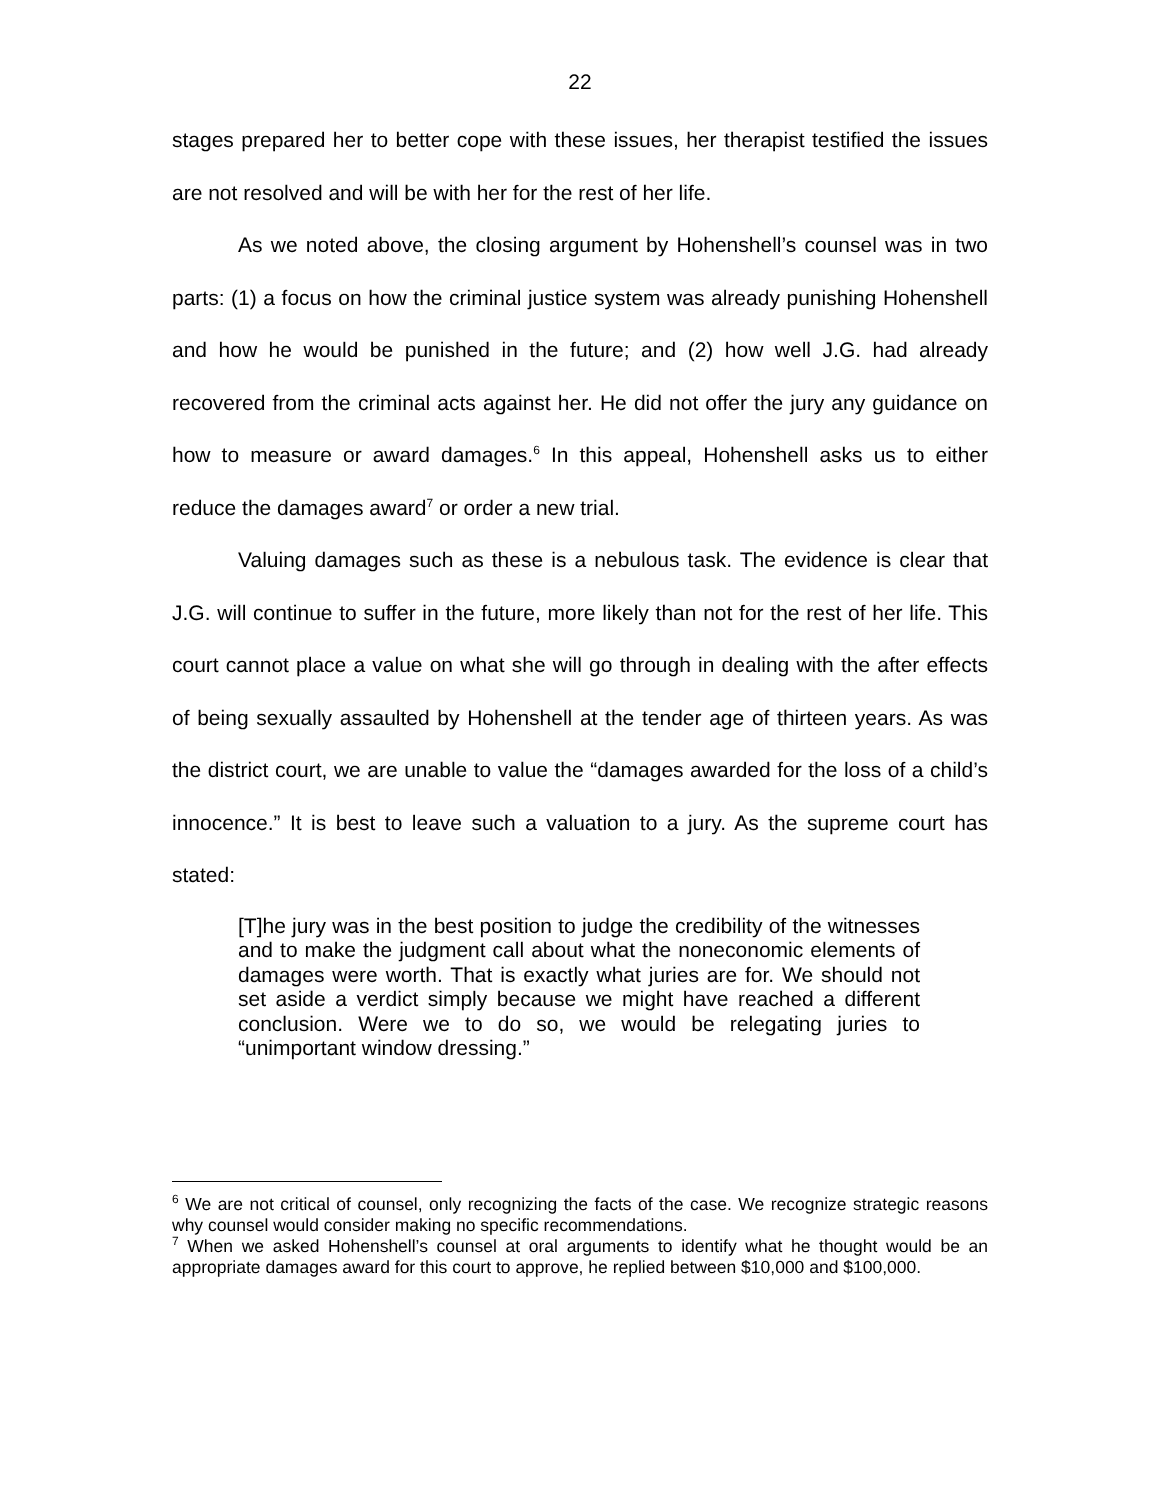22
stages prepared her to better cope with these issues, her therapist testified the issues are not resolved and will be with her for the rest of her life.
As we noted above, the closing argument by Hohenshell’s counsel was in two parts: (1) a focus on how the criminal justice system was already punishing Hohenshell and how he would be punished in the future; and (2) how well J.G. had already recovered from the criminal acts against her. He did not offer the jury any guidance on how to measure or award damages.<sup>6</sup> In this appeal, Hohenshell asks us to either reduce the damages award<sup>7</sup> or order a new trial.
Valuing damages such as these is a nebulous task. The evidence is clear that J.G. will continue to suffer in the future, more likely than not for the rest of her life. This court cannot place a value on what she will go through in dealing with the after effects of being sexually assaulted by Hohenshell at the tender age of thirteen years. As was the district court, we are unable to value the “damages awarded for the loss of a child’s innocence.” It is best to leave such a valuation to a jury. As the supreme court has stated:
[T]he jury was in the best position to judge the credibility of the witnesses and to make the judgment call about what the noneconomic elements of damages were worth. That is exactly what juries are for. We should not set aside a verdict simply because we might have reached a different conclusion. Were we to do so, we would be relegating juries to “unimportant window dressing.”
<sup>6</sup> We are not critical of counsel, only recognizing the facts of the case. We recognize strategic reasons why counsel would consider making no specific recommendations.
<sup>7</sup> When we asked Hohenshell’s counsel at oral arguments to identify what he thought would be an appropriate damages award for this court to approve, he replied between $10,000 and $100,000.